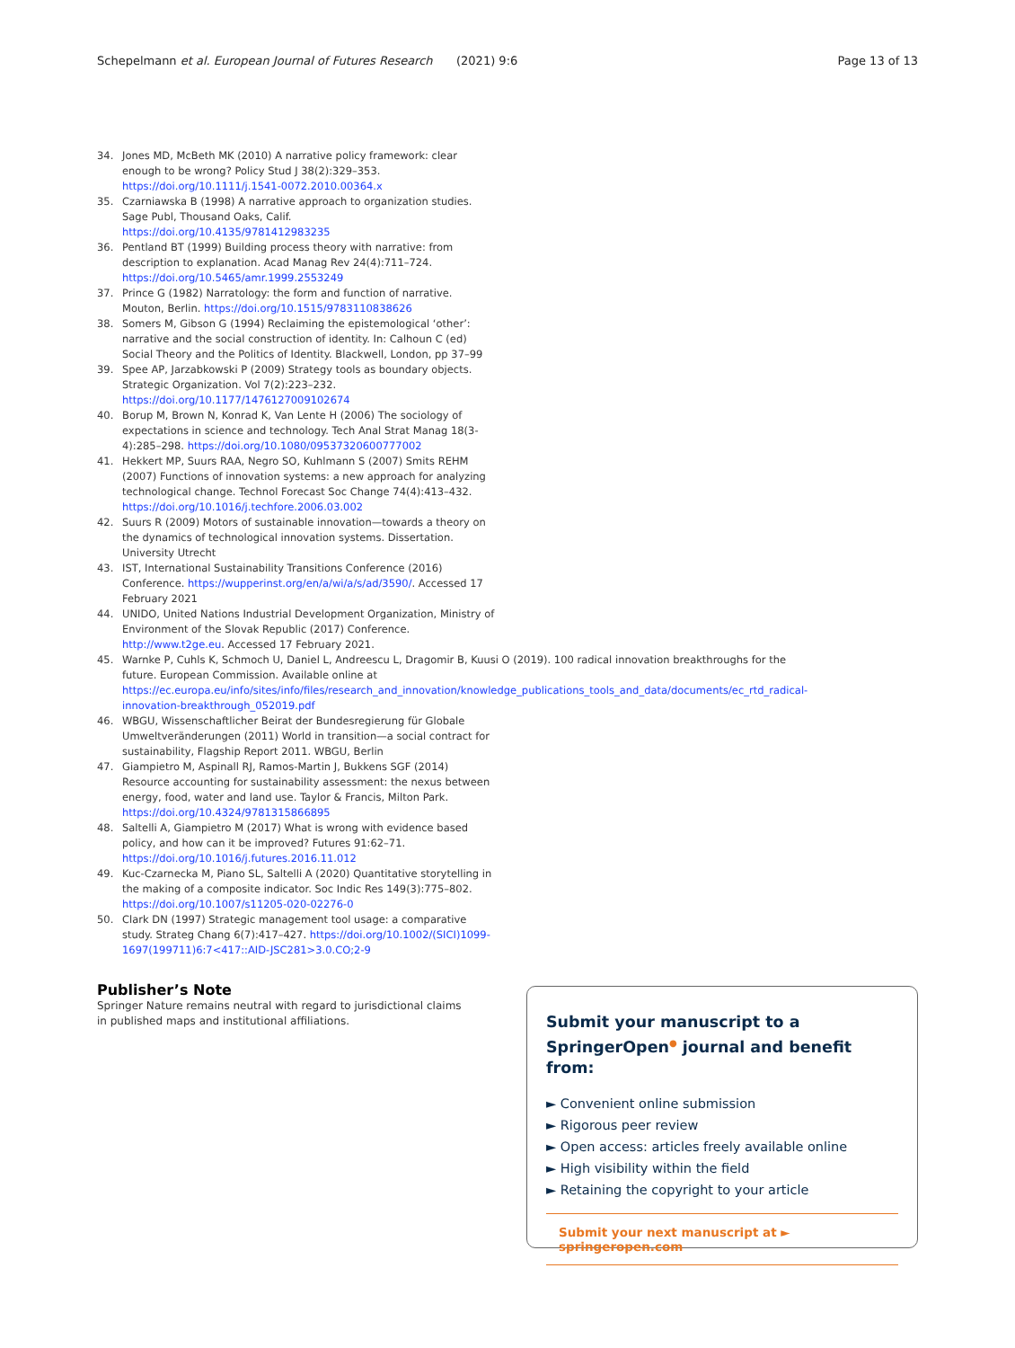Schepelmann et al. European Journal of Futures Research (2021) 9:6 Page 13 of 13
34. Jones MD, McBeth MK (2010) A narrative policy framework: clear enough to be wrong? Policy Stud J 38(2):329–353. https://doi.org/10.1111/j.1541-0072.2010.00364.x
35. Czarniawska B (1998) A narrative approach to organization studies. Sage Publ, Thousand Oaks, Calif. https://doi.org/10.4135/9781412983235
36. Pentland BT (1999) Building process theory with narrative: from description to explanation. Acad Manag Rev 24(4):711–724. https://doi.org/10.5465/amr.1999.2553249
37. Prince G (1982) Narratology: the form and function of narrative. Mouton, Berlin. https://doi.org/10.1515/9783110838626
38. Somers M, Gibson G (1994) Reclaiming the epistemological ‘other’: narrative and the social construction of identity. In: Calhoun C (ed) Social Theory and the Politics of Identity. Blackwell, London, pp 37–99
39. Spee AP, Jarzabkowski P (2009) Strategy tools as boundary objects. Strategic Organization. Vol 7(2):223–232. https://doi.org/10.1177/1476127009102674
40. Borup M, Brown N, Konrad K, Van Lente H (2006) The sociology of expectations in science and technology. Tech Anal Strat Manag 18(3-4):285–298. https://doi.org/10.1080/09537320600777002
41. Hekkert MP, Suurs RAA, Negro SO, Kuhlmann S (2007) Smits REHM (2007) Functions of innovation systems: a new approach for analyzing technological change. Technol Forecast Soc Change 74(4):413–432. https://doi.org/10.1016/j.techfore.2006.03.002
42. Suurs R (2009) Motors of sustainable innovation—towards a theory on the dynamics of technological innovation systems. Dissertation. University Utrecht
43. IST, International Sustainability Transitions Conference (2016) Conference. https://wupperinst.org/en/a/wi/a/s/ad/3590/. Accessed 17 February 2021
44. UNIDO, United Nations Industrial Development Organization, Ministry of Environment of the Slovak Republic (2017) Conference. http://www.t2ge.eu. Accessed 17 February 2021.
45. Warnke P, Cuhls K, Schmoch U, Daniel L, Andreescu L, Dragomir B, Kuusi O (2019). 100 radical innovation breakthroughs for the future. European Commission. Available online at https://ec.europa.eu/info/sites/info/files/research_and_innovation/knowledge_publications_tools_and_data/documents/ec_rtd_radical-innovation-breakthrough_052019.pdf
46. WBGU, Wissenschaftlicher Beirat der Bundesregierung für Globale Umweltveränderungen (2011) World in transition—a social contract for sustainability, Flagship Report 2011. WBGU, Berlin
47. Giampietro M, Aspinall RJ, Ramos-Martin J, Bukkens SGF (2014) Resource accounting for sustainability assessment: the nexus between energy, food, water and land use. Taylor & Francis, Milton Park. https://doi.org/10.4324/9781315866895
48. Saltelli A, Giampietro M (2017) What is wrong with evidence based policy, and how can it be improved? Futures 91:62–71. https://doi.org/10.1016/j.futures.2016.11.012
49. Kuc-Czarnecka M, Piano SL, Saltelli A (2020) Quantitative storytelling in the making of a composite indicator. Soc Indic Res 149(3):775–802. https://doi.org/10.1007/s11205-020-02276-0
50. Clark DN (1997) Strategic management tool usage: a comparative study. Strateg Chang 6(7):417–427. https://doi.org/10.1002/(SICI)1099-1697(199711)6:7<417::AID-JSC281>3.0.CO;2-9
Publisher’s Note
Springer Nature remains neutral with regard to jurisdictional claims in published maps and institutional affiliations.
Submit your manuscript to a SpringerOpen<sup>●</sup> journal and benefit from:
► Convenient online submission
► Rigorous peer review
► Open access: articles freely available online
► High visibility within the field
► Retaining the copyright to your article
Submit your next manuscript at ► springeropen.com